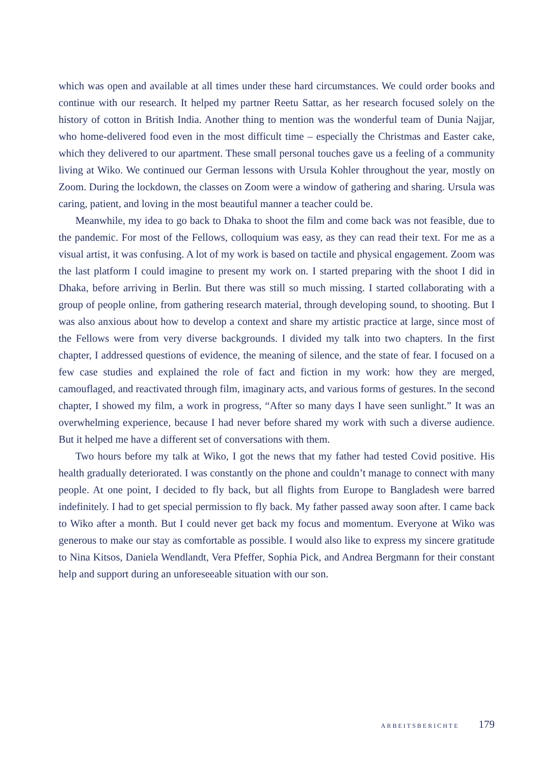which was open and available at all times under these hard circumstances. We could order books and continue with our research. It helped my partner Reetu Sattar, as her research focused solely on the history of cotton in British India. Another thing to mention was the wonderful team of Dunia Najjar, who home-delivered food even in the most difficult time – especially the Christmas and Easter cake, which they delivered to our apartment. These small personal touches gave us a feeling of a community living at Wiko. We continued our German lessons with Ursula Kohler throughout the year, mostly on Zoom. During the lockdown, the classes on Zoom were a window of gathering and sharing. Ursula was caring, patient, and loving in the most beautiful manner a teacher could be.
Meanwhile, my idea to go back to Dhaka to shoot the film and come back was not feasible, due to the pandemic. For most of the Fellows, colloquium was easy, as they can read their text. For me as a visual artist, it was confusing. A lot of my work is based on tactile and physical engagement. Zoom was the last platform I could imagine to present my work on. I started preparing with the shoot I did in Dhaka, before arriving in Berlin. But there was still so much missing. I started collaborating with a group of people online, from gathering research material, through developing sound, to shooting. But I was also anxious about how to develop a context and share my artistic practice at large, since most of the Fellows were from very diverse backgrounds. I divided my talk into two chapters. In the first chapter, I addressed questions of evidence, the meaning of silence, and the state of fear. I focused on a few case studies and explained the role of fact and fiction in my work: how they are merged, camouflaged, and reactivated through film, imaginary acts, and various forms of gestures. In the second chapter, I showed my film, a work in progress, “After so many days I have seen sunlight.” It was an overwhelming experience, because I had never before shared my work with such a diverse audience. But it helped me have a different set of conversations with them.
Two hours before my talk at Wiko, I got the news that my father had tested Covid positive. His health gradually deteriorated. I was constantly on the phone and couldn’t manage to connect with many people. At one point, I decided to fly back, but all flights from Europe to Bangladesh were barred indefinitely. I had to get special permission to fly back. My father passed away soon after. I came back to Wiko after a month. But I could never get back my focus and momentum. Everyone at Wiko was generous to make our stay as comfortable as possible. I would also like to express my sincere gratitude to Nina Kitsos, Daniela Wendlandt, Vera Pfeffer, Sophia Pick, and Andrea Bergmann for their constant help and support during an unforeseeable situation with our son.
ARBEITSBERICHTE 179